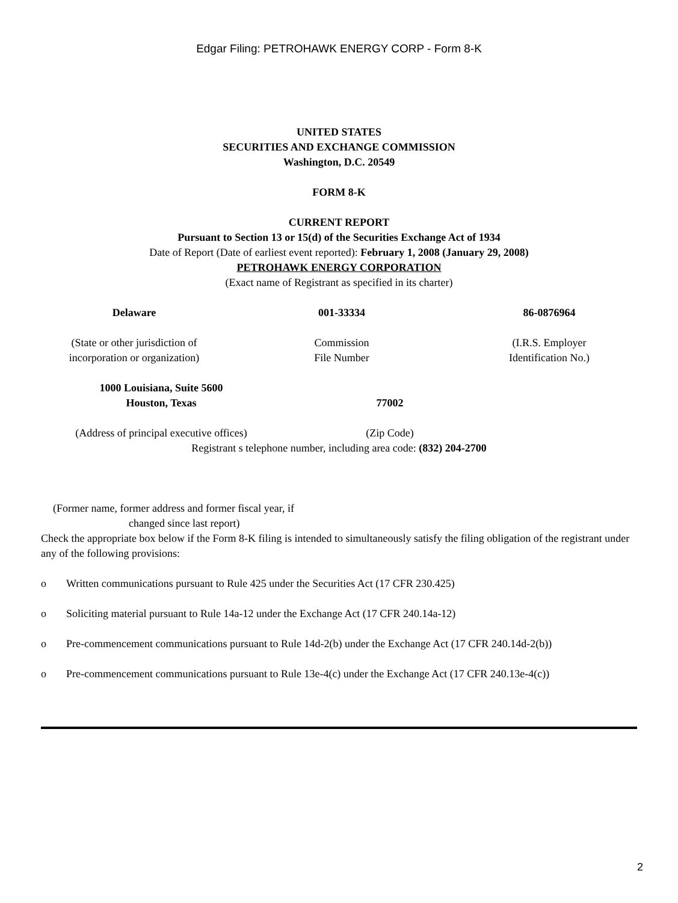Edgar Filing: PETROHAWK ENERGY CORP - Form 8-K
UNITED STATES
SECURITIES AND EXCHANGE COMMISSION
Washington, D.C. 20549
FORM 8-K
CURRENT REPORT
Pursuant to Section 13 or 15(d) of the Securities Exchange Act of 1934
Date of Report (Date of earliest event reported): February 1, 2008 (January 29, 2008)
PETROHAWK ENERGY CORPORATION
(Exact name of Registrant as specified in its charter)
| Delaware | 001-33334 | 86-0876964 |
| (State or other jurisdiction of incorporation or organization) | Commission File Number | (I.R.S. Employer Identification No.) |
| 1000 Louisiana, Suite 5600 Houston, Texas | 77002 |
| (Address of principal executive offices) | (Zip Code) |
Registrant s telephone number, including area code: (832) 204-2700
(Former name, former address and former fiscal year, if
changed since last report)
Check the appropriate box below if the Form 8-K filing is intended to simultaneously satisfy the filing obligation of the registrant under any of the following provisions:
o Written communications pursuant to Rule 425 under the Securities Act (17 CFR 230.425)
o Soliciting material pursuant to Rule 14a-12 under the Exchange Act (17 CFR 240.14a-12)
o Pre-commencement communications pursuant to Rule 14d-2(b) under the Exchange Act (17 CFR 240.14d-2(b))
o Pre-commencement communications pursuant to Rule 13e-4(c) under the Exchange Act (17 CFR 240.13e-4(c))
2